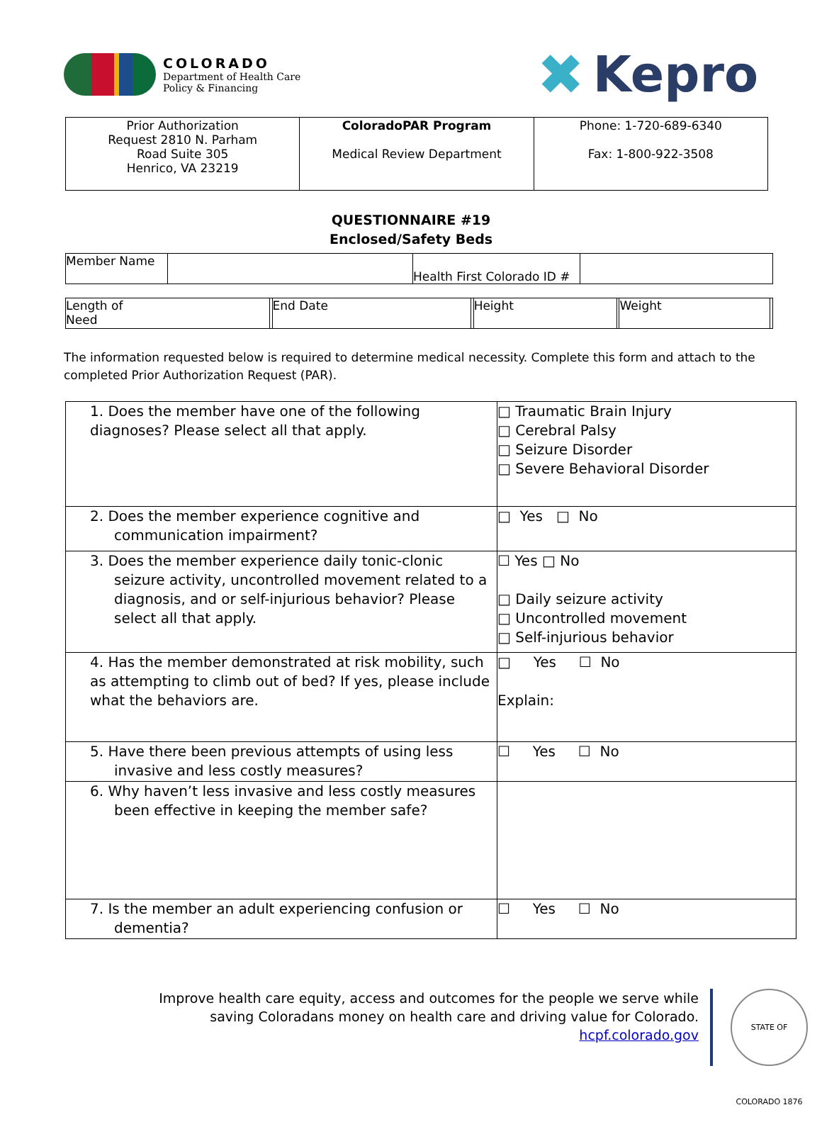COLORADO
Department of Health Care
Policy & Financing
✖ Kepro
| Prior Authorization Request 2810 N. Parham Road Suite 305 Henrico, VA 23219 | ColoradoPAR Program Medical Review Department | Phone: 1-720-689-6340 Fax: 1-800-922-3508 |
QUESTIONNAIRE #19
Enclosed/Safety Beds
| Member Name | | Health First Colorado ID # | |
| Length of Need | | End Date | | Height | | Weight | |
The information requested below is required to determine medical necessity. Complete this form and attach to the completed Prior Authorization Request (PAR).
| 1. Does the member have one of the following diagnoses? Please select all that apply. | □ Traumatic Brain Injury □ Cerebral Palsy □ Seizure Disorder □ Severe Behavioral Disorder |
| 2. Does the member experience cognitive and communication impairment? | □ Yes □ No |
| 3. Does the member experience daily tonic-clonic seizure activity, uncontrolled movement related to a diagnosis, and or self-injurious behavior? Please select all that apply. | ☐ Yes □ No □ Daily seizure activity □ Uncontrolled movement □ Self-injurious behavior |
| 4. Has the member demonstrated at risk mobility, such as attempting to climb out of bed? If yes, please include what the behaviors are. | □ Yes ☐ No Explain: |
| 5. Have there been previous attempts of using less invasive and less costly measures? | ☐ Yes ☐ No |
| 6. Why haven’t less invasive and less costly measures been effective in keeping the member safe? | |
| 7. Is the member an adult experiencing confusion or dementia? | ☐ Yes ☐ No |
Improve health care equity, access and outcomes for the people we serve while saving Coloradans money on health care and driving value for Colorado.
hcpf.colorado.gov
STATE OF COLORADO 1876